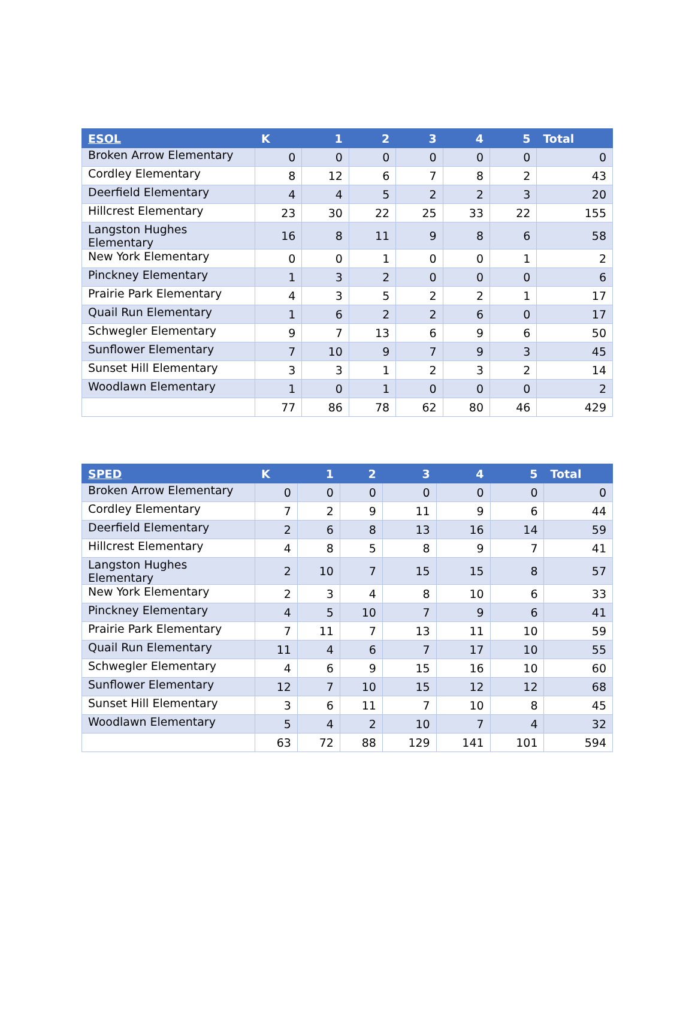| ESOL | K | 1 | 2 | 3 | 4 | 5 | Total |
| --- | --- | --- | --- | --- | --- | --- | --- |
| Broken Arrow Elementary | 0 | 0 | 0 | 0 | 0 | 0 | 0 |
| Cordley Elementary | 8 | 12 | 6 | 7 | 8 | 2 | 43 |
| Deerfield Elementary | 4 | 4 | 5 | 2 | 2 | 3 | 20 |
| Hillcrest Elementary | 23 | 30 | 22 | 25 | 33 | 22 | 155 |
| Langston Hughes Elementary | 16 | 8 | 11 | 9 | 8 | 6 | 58 |
| New York Elementary | 0 | 0 | 1 | 0 | 0 | 1 | 2 |
| Pinckney Elementary | 1 | 3 | 2 | 0 | 0 | 0 | 6 |
| Prairie Park Elementary | 4 | 3 | 5 | 2 | 2 | 1 | 17 |
| Quail Run Elementary | 1 | 6 | 2 | 2 | 6 | 0 | 17 |
| Schwegler Elementary | 9 | 7 | 13 | 6 | 9 | 6 | 50 |
| Sunflower Elementary | 7 | 10 | 9 | 7 | 9 | 3 | 45 |
| Sunset Hill Elementary | 3 | 3 | 1 | 2 | 3 | 2 | 14 |
| Woodlawn Elementary | 1 | 0 | 1 | 0 | 0 | 0 | 2 |
| | 77 | 86 | 78 | 62 | 80 | 46 | 429 |
| SPED | K | 1 | 2 | 3 | 4 | 5 | Total |
| --- | --- | --- | --- | --- | --- | --- | --- |
| Broken Arrow Elementary | 0 | 0 | 0 | 0 | 0 | 0 | 0 |
| Cordley Elementary | 7 | 2 | 9 | 11 | 9 | 6 | 44 |
| Deerfield Elementary | 2 | 6 | 8 | 13 | 16 | 14 | 59 |
| Hillcrest Elementary | 4 | 8 | 5 | 8 | 9 | 7 | 41 |
| Langston Hughes Elementary | 2 | 10 | 7 | 15 | 15 | 8 | 57 |
| New York Elementary | 2 | 3 | 4 | 8 | 10 | 6 | 33 |
| Pinckney Elementary | 4 | 5 | 10 | 7 | 9 | 6 | 41 |
| Prairie Park Elementary | 7 | 11 | 7 | 13 | 11 | 10 | 59 |
| Quail Run Elementary | 11 | 4 | 6 | 7 | 17 | 10 | 55 |
| Schwegler Elementary | 4 | 6 | 9 | 15 | 16 | 10 | 60 |
| Sunflower Elementary | 12 | 7 | 10 | 15 | 12 | 12 | 68 |
| Sunset Hill Elementary | 3 | 6 | 11 | 7 | 10 | 8 | 45 |
| Woodlawn Elementary | 5 | 4 | 2 | 10 | 7 | 4 | 32 |
| | 63 | 72 | 88 | 129 | 141 | 101 | 594 |